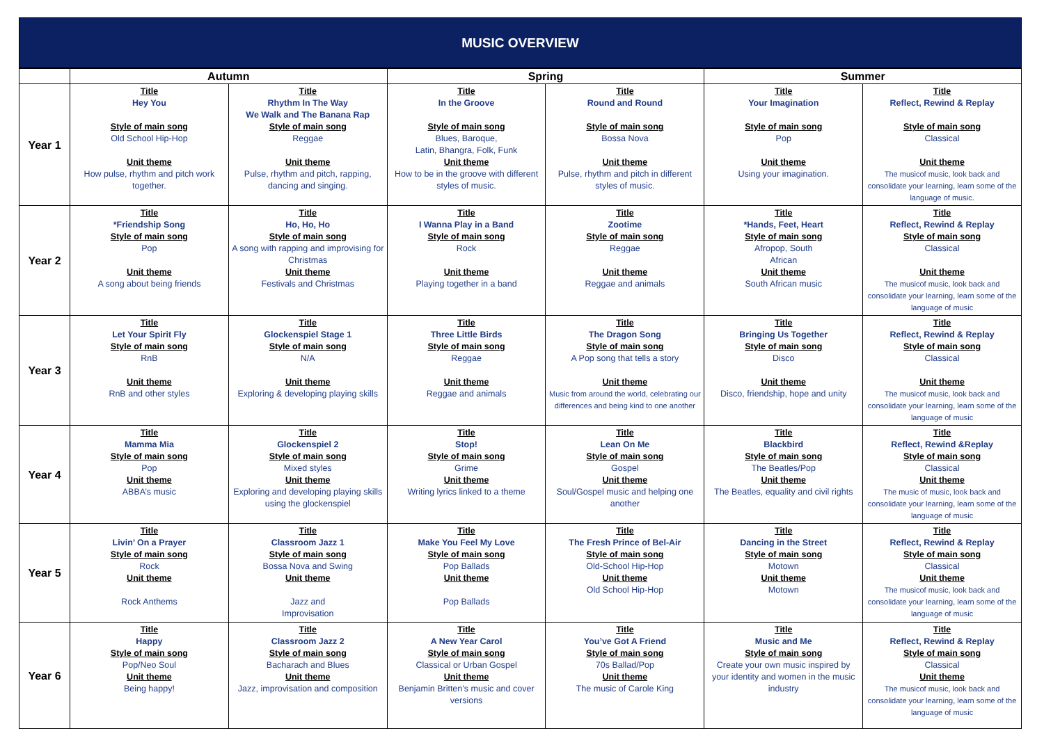MUSIC OVERVIEW
| | Autumn | | Spring | | Summer | |
| --- | --- | --- | --- | --- | --- | --- |
| Year 1 | Title Hey You Style of main song Old School Hip-Hop Unit theme How pulse, rhythm and pitch work together. | Title Rhythm In The Way We Walk and The Banana Rap Style of main song Reggae Unit theme Pulse, rhythm and pitch, rapping, dancing and singing. | Title In the Groove Style of main song Blues, Baroque, Latin, Bhangra, Folk, Funk Unit theme How to be in the groove with different styles of music. | Title Round and Round Style of main song Bossa Nova Unit theme Pulse, rhythm and pitch in different styles of music. | Title Your Imagination Style of main song Pop Unit theme Using your imagination. | Title Reflect, Rewind & Replay Style of main song Classical Unit theme The musicof music, look back and consolidate your learning, learn some of the language of music. |
| Year 2 | Title *Friendship Song Style of main song Pop Unit theme A song about being friends | Title Ho, Ho, Ho Style of main song A song with rapping and improvising for Christmas Unit theme Festivals and Christmas | Title I Wanna Play in a Band Style of main song Rock Unit theme Playing together in a band | Title Zootime Style of main song Reggae Unit theme Reggae and animals | Title *Hands, Feet, Heart Style of main song Afropop, South African Unit theme South African music | Title Reflect, Rewind & Replay Style of main song Classical Unit theme The musicof music, look back and consolidate your learning, learn some of the language of music |
| Year 3 | Title Let Your Spirit Fly Style of main song RnB Unit theme RnB and other styles | Title Glockenspiel Stage 1 Style of main song N/A Unit theme Exploring & developing playing skills | Title Three Little Birds Style of main song Reggae Unit theme Reggae and animals | Title The Dragon Song Style of main song A Pop song that tells a story Unit theme Music from around the world, celebrating our differences and being kind to one another | Title Bringing Us Together Style of main song Disco Unit theme Disco, friendship, hope and unity | Title Reflect, Rewind & Replay Style of main song Classical Unit theme The musicof music, look back and consolidate your learning, learn some of the language of music |
| Year 4 | Title Mamma Mia Style of main song Pop Unit theme ABBA’s music | Title Glockenspiel 2 Style of main song Mixed styles Unit theme Exploring and developing playing skills using the glockenspiel | Title Stop! Style of main song Grime Unit theme Writing lyrics linked to a theme | Title Lean On Me Style of main song Gospel Unit theme Soul/Gospel music and helping one another | Title Blackbird Style of main song The Beatles/Pop Unit theme The Beatles, equality and civil rights | Title Reflect, Rewind &Replay Style of main song Classical Unit theme The music of music, look back and consolidate your learning, learn some of the language of music |
| Year 5 | Title Livin’ On a Prayer Style of main song Rock Unit theme Rock Anthems | Title Classroom Jazz 1 Style of main song Bossa Nova and Swing Unit theme Jazz and Improvisation | Title Make You Feel My Love Style of main song Pop Ballads Unit theme Pop Ballads | Title The Fresh Prince of Bel-Air Style of main song Old-School Hip-Hop Unit theme Old School Hip-Hop | Title Dancing in the Street Style of main song Motown Unit theme Motown | Title Reflect, Rewind & Replay Style of main song Classical Unit theme The musicof music, look back and consolidate your learning, learn some of the language of music |
| Year 6 | Title Happy Style of main song Pop/Neo Soul Unit theme Being happy! | Title Classroom Jazz 2 Style of main song Bacharach and Blues Unit theme Jazz, improvisation and composition | Title A New Year Carol Style of main song Classical or Urban Gospel Unit theme Benjamin Britten’s music and cover versions | Title You’ve Got A Friend Style of main song 70s Ballad/Pop Unit theme The music of Carole King | Title Music and Me Style of main song Create your own music inspired by your identity and women in the music industry | Title Reflect, Rewind & Replay Style of main song Classical Unit theme The musicof music, look back and consolidate your learning, learn some of the language of music |